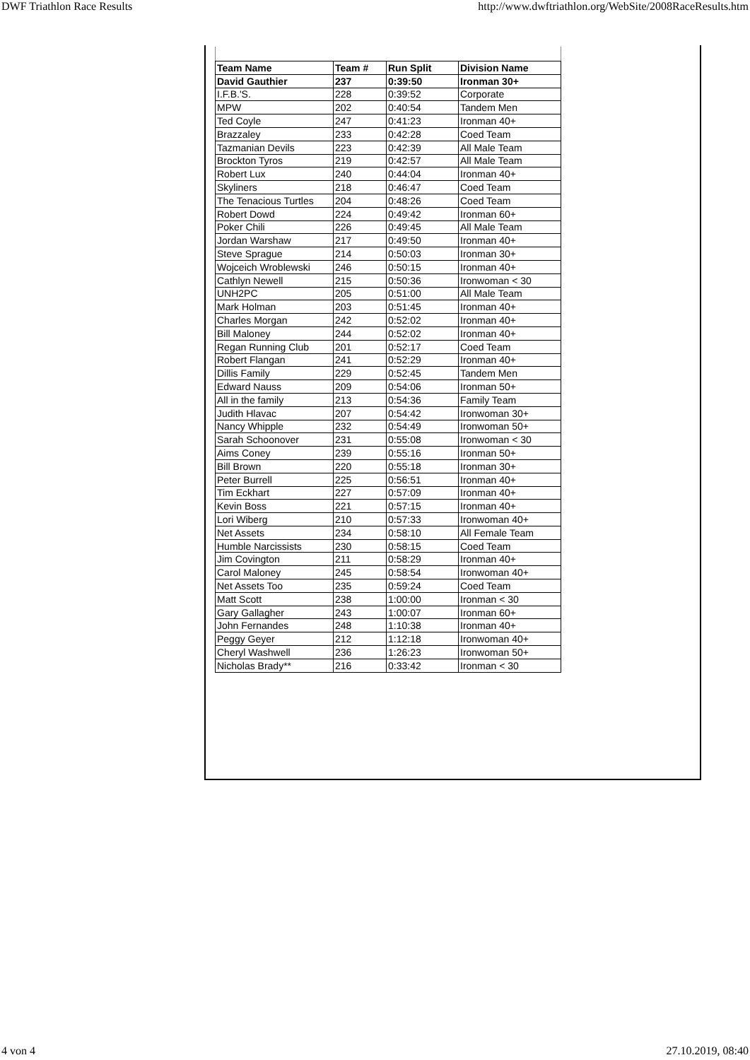DWF Triathlon Race Results http://www.dwftriathlon.org/WebSite/2008RaceResults.htm
| Team Name | Team # | Run Split | Division Name |
| --- | --- | --- | --- |
| David Gauthier | 237 | 0:39:50 | Ironman 30+ |
| I.F.B.'S. | 228 | 0:39:52 | Corporate |
| MPW | 202 | 0:40:54 | Tandem Men |
| Ted Coyle | 247 | 0:41:23 | Ironman 40+ |
| Brazzaley | 233 | 0:42:28 | Coed Team |
| Tazmanian Devils | 223 | 0:42:39 | All Male Team |
| Brockton Tyros | 219 | 0:42:57 | All Male Team |
| Robert Lux | 240 | 0:44:04 | Ironman 40+ |
| Skyliners | 218 | 0:46:47 | Coed Team |
| The Tenacious Turtles | 204 | 0:48:26 | Coed Team |
| Robert Dowd | 224 | 0:49:42 | Ironman 60+ |
| Poker Chili | 226 | 0:49:45 | All Male Team |
| Jordan Warshaw | 217 | 0:49:50 | Ironman 40+ |
| Steve Sprague | 214 | 0:50:03 | Ironman 30+ |
| Wojceich Wroblewski | 246 | 0:50:15 | Ironman 40+ |
| Cathlyn Newell | 215 | 0:50:36 | Ironwoman < 30 |
| UNH2PC | 205 | 0:51:00 | All Male Team |
| Mark Holman | 203 | 0:51:45 | Ironman 40+ |
| Charles Morgan | 242 | 0:52:02 | Ironman 40+ |
| Bill Maloney | 244 | 0:52:02 | Ironman 40+ |
| Regan Running Club | 201 | 0:52:17 | Coed Team |
| Robert Flangan | 241 | 0:52:29 | Ironman 40+ |
| Dillis Family | 229 | 0:52:45 | Tandem Men |
| Edward Nauss | 209 | 0:54:06 | Ironman 50+ |
| All in the family | 213 | 0:54:36 | Family Team |
| Judith Hlavac | 207 | 0:54:42 | Ironwoman 30+ |
| Nancy Whipple | 232 | 0:54:49 | Ironwoman 50+ |
| Sarah Schoonover | 231 | 0:55:08 | Ironwoman < 30 |
| Aims Coney | 239 | 0:55:16 | Ironman 50+ |
| Bill Brown | 220 | 0:55:18 | Ironman 30+ |
| Peter Burrell | 225 | 0:56:51 | Ironman 40+ |
| Tim Eckhart | 227 | 0:57:09 | Ironman 40+ |
| Kevin Boss | 221 | 0:57:15 | Ironman 40+ |
| Lori Wiberg | 210 | 0:57:33 | Ironwoman 40+ |
| Net Assets | 234 | 0:58:10 | All Female Team |
| Humble Narcissists | 230 | 0:58:15 | Coed Team |
| Jim Covington | 211 | 0:58:29 | Ironman 40+ |
| Carol Maloney | 245 | 0:58:54 | Ironwoman 40+ |
| Net Assets Too | 235 | 0:59:24 | Coed Team |
| Matt Scott | 238 | 1:00:00 | Ironman < 30 |
| Gary Gallagher | 243 | 1:00:07 | Ironman 60+ |
| John Fernandes | 248 | 1:10:38 | Ironman 40+ |
| Peggy Geyer | 212 | 1:12:18 | Ironwoman 40+ |
| Cheryl Washwell | 236 | 1:26:23 | Ironwoman 50+ |
| Nicholas Brady** | 216 | 0:33:42 | Ironman < 30 |
4 von 4 27.10.2019, 08:40